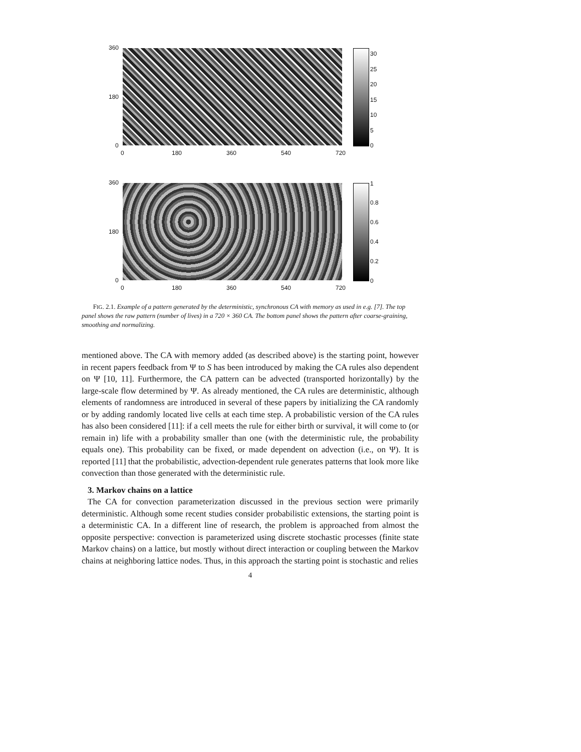360
180
0
30
25
20
15
10
5
0
0 180 360 540 720
360
180
0
1
0.8
0.6
0.4
0.2
0
0 180 360 540 720
FIG. 2.1. Example of a pattern generated by the deterministic, synchronous CA with memory as used in e.g. [7]. The top panel shows the raw pattern (number of lives) in a 720 × 360 CA. The bottom panel shows the pattern after coarse-graining, smoothing and normalizing.
mentioned above. The CA with memory added (as described above) is the starting point, however in recent papers feedback from Ψ to S has been introduced by making the CA rules also dependent on Ψ [10, 11]. Furthermore, the CA pattern can be advected (transported horizontally) by the large-scale flow determined by Ψ. As already mentioned, the CA rules are deterministic, although elements of randomness are introduced in several of these papers by initializing the CA randomly or by adding randomly located live cells at each time step. A probabilistic version of the CA rules has also been considered [11]: if a cell meets the rule for either birth or survival, it will come to (or remain in) life with a probability smaller than one (with the deterministic rule, the probability equals one). This probability can be fixed, or made dependent on advection (i.e., on Ψ). It is reported [11] that the probabilistic, advection-dependent rule generates patterns that look more like convection than those generated with the deterministic rule.
3. Markov chains on a lattice
The CA for convection parameterization discussed in the previous section were primarily deterministic. Although some recent studies consider probabilistic extensions, the starting point is a deterministic CA. In a different line of research, the problem is approached from almost the opposite perspective: convection is parameterized using discrete stochastic processes (finite state Markov chains) on a lattice, but mostly without direct interaction or coupling between the Markov chains at neighboring lattice nodes. Thus, in this approach the starting point is stochastic and relies
4